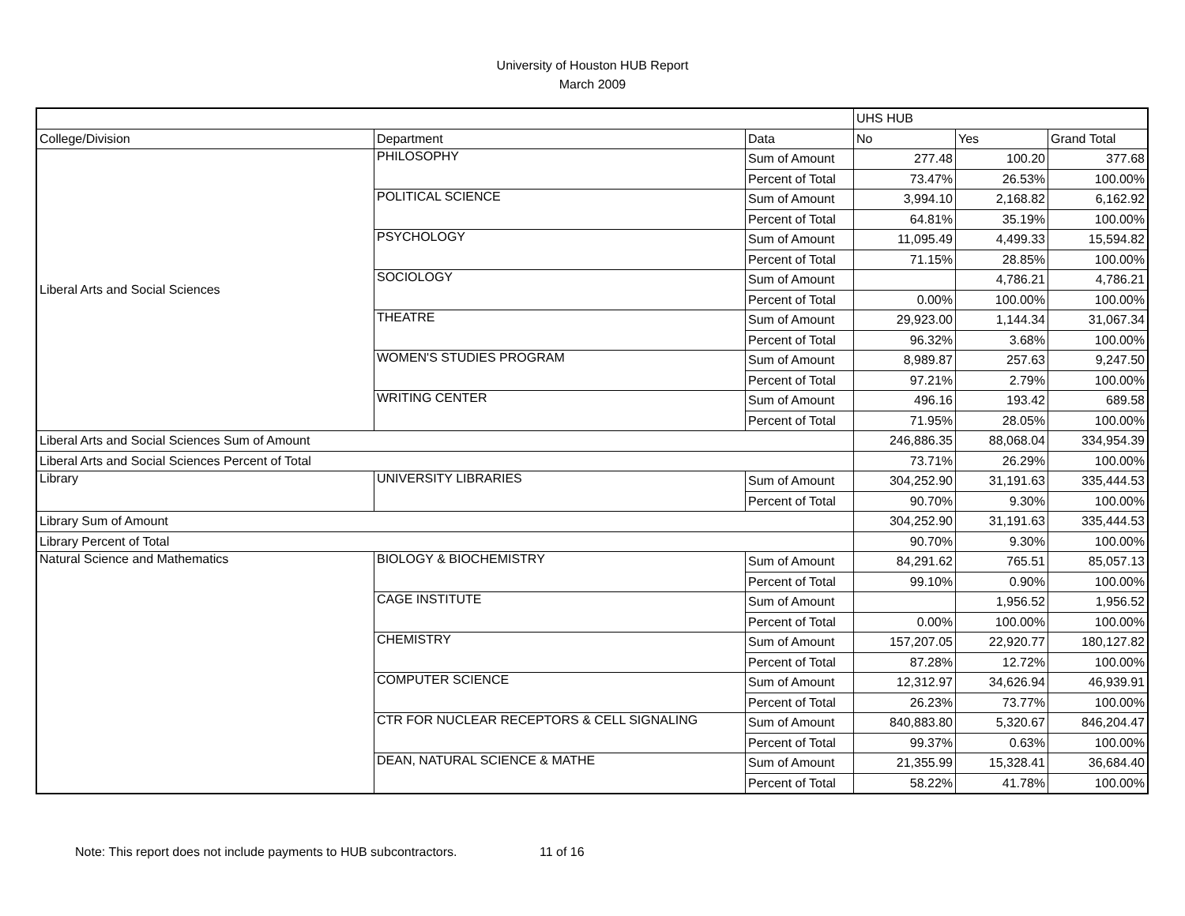University of Houston HUB Report
March 2009
| | | | UHS HUB | | |
| College/Division | Department | Data | No | Yes | Grand Total |
| Liberal Arts and Social Sciences | PHILOSOPHY | Sum of Amount | 277.48 | 100.20 | 377.68 |
| | | Percent of Total | 73.47% | 26.53% | 100.00% |
| | POLITICAL SCIENCE | Sum of Amount | 3,994.10 | 2,168.82 | 6,162.92 |
| | | Percent of Total | 64.81% | 35.19% | 100.00% |
| | PSYCHOLOGY | Sum of Amount | 11,095.49 | 4,499.33 | 15,594.82 |
| | | Percent of Total | 71.15% | 28.85% | 100.00% |
| | SOCIOLOGY | Sum of Amount | | 4,786.21 | 4,786.21 |
| | | Percent of Total | 0.00% | 100.00% | 100.00% |
| | THEATRE | Sum of Amount | 29,923.00 | 1,144.34 | 31,067.34 |
| | | Percent of Total | 96.32% | 3.68% | 100.00% |
| | WOMEN'S STUDIES PROGRAM | Sum of Amount | 8,989.87 | 257.63 | 9,247.50 |
| | | Percent of Total | 97.21% | 2.79% | 100.00% |
| | WRITING CENTER | Sum of Amount | 496.16 | 193.42 | 689.58 |
| | | Percent of Total | 71.95% | 28.05% | 100.00% |
| Liberal Arts and Social Sciences Sum of Amount | | | 246,886.35 | 88,068.04 | 334,954.39 |
| Liberal Arts and Social Sciences Percent of Total | | | 73.71% | 26.29% | 100.00% |
| Library | UNIVERSITY LIBRARIES | Sum of Amount | 304,252.90 | 31,191.63 | 335,444.53 |
| | | Percent of Total | 90.70% | 9.30% | 100.00% |
| Library Sum of Amount | | | 304,252.90 | 31,191.63 | 335,444.53 |
| Library Percent of Total | | | 90.70% | 9.30% | 100.00% |
| Natural Science and Mathematics | BIOLOGY & BIOCHEMISTRY | Sum of Amount | 84,291.62 | 765.51 | 85,057.13 |
| | | Percent of Total | 99.10% | 0.90% | 100.00% |
| | CAGE INSTITUTE | Sum of Amount | | 1,956.52 | 1,956.52 |
| | | Percent of Total | 0.00% | 100.00% | 100.00% |
| | CHEMISTRY | Sum of Amount | 157,207.05 | 22,920.77 | 180,127.82 |
| | | Percent of Total | 87.28% | 12.72% | 100.00% |
| | COMPUTER SCIENCE | Sum of Amount | 12,312.97 | 34,626.94 | 46,939.91 |
| | | Percent of Total | 26.23% | 73.77% | 100.00% |
| | CTR FOR NUCLEAR RECEPTORS & CELL SIGNALING | Sum of Amount | 840,883.80 | 5,320.67 | 846,204.47 |
| | | Percent of Total | 99.37% | 0.63% | 100.00% |
| | DEAN, NATURAL SCIENCE & MATHE | Sum of Amount | 21,355.99 | 15,328.41 | 36,684.40 |
| | | Percent of Total | 58.22% | 41.78% | 100.00% |
Note: This report does not include payments to HUB subcontractors. 11 of 16